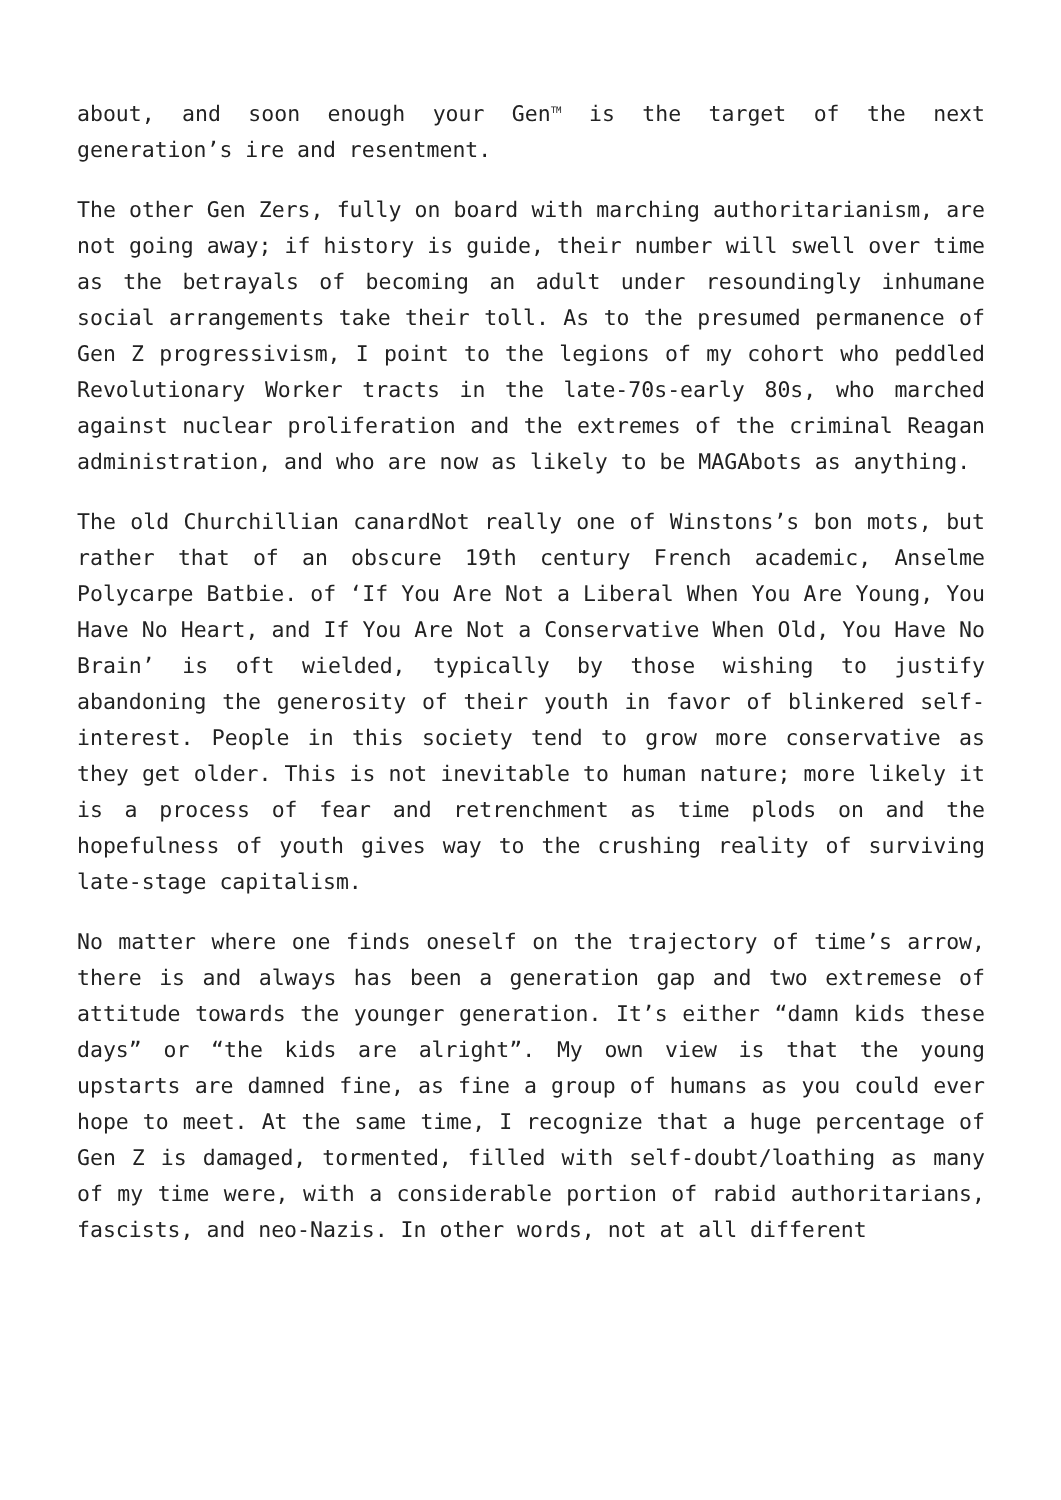about, and soon enough your Gen<sup>TM</sup> is the target of the next generation’s ire and resentment.
The other Gen Zers, fully on board with marching authoritarianism, are not going away; if history is guide, their number will swell over time as the betrayals of becoming an adult under resoundingly inhumane social arrangements take their toll. As to the presumed permanence of Gen Z progressivism, I point to the legions of my cohort who peddled Revolutionary Worker tracts in the late-70s-early 80s, who marched against nuclear proliferation and the extremes of the criminal Reagan administration, and who are now as likely to be MAGAbots as anything.
The old Churchillian canardNot really one of Winstons’s bon mots, but rather that of an obscure 19th century French academic, Anselme Polycarpe Batbie. of ‘If You Are Not a Liberal When You Are Young, You Have No Heart, and If You Are Not a Conservative When Old, You Have No Brain’ is oft wielded, typically by those wishing to justify abandoning the generosity of their youth in favor of blinkered self-interest. People in this society tend to grow more conservative as they get older. This is not inevitable to human nature; more likely it is a process of fear and retrenchment as time plods on and the hopefulness of youth gives way to the crushing reality of surviving late-stage capitalism.
No matter where one finds oneself on the trajectory of time’s arrow, there is and always has been a generation gap and two extremese of attitude towards the younger generation. It’s either “damn kids these days” or “the kids are alright”. My own view is that the young upstarts are damned fine, as fine a group of humans as you could ever hope to meet. At the same time, I recognize that a huge percentage of Gen Z is damaged, tormented, filled with self-doubt/loathing as many of my time were, with a considerable portion of rabid authoritarians, fascists, and neo-Nazis. In other words, not at all different